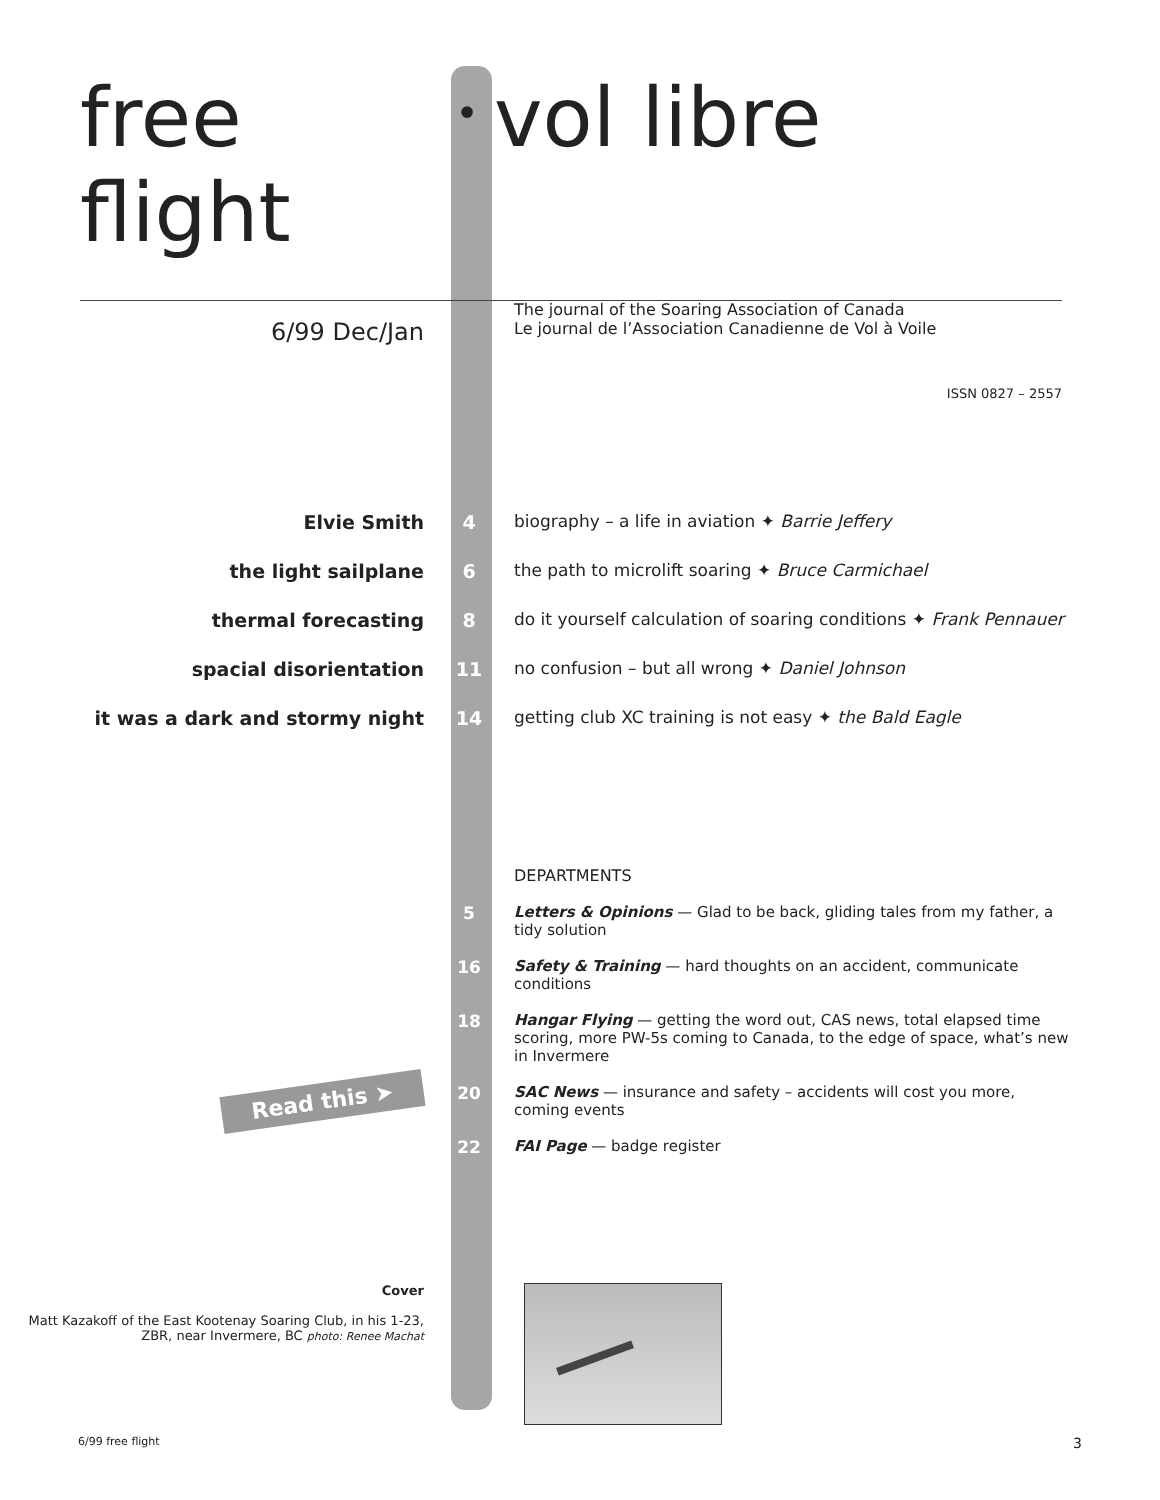free flight
•
vol libre
6/99 Dec/Jan
The journal of the Soaring Association of Canada
Le journal de l’Association Canadienne de Vol à Voile
ISSN 0827 – 2557
Elvie Smith 4 biography – a life in aviation ✦ Barrie Jeffery
the light sailplane 6 the path to microlift soaring ✦ Bruce Carmichael
thermal forecasting 8 do it yourself calculation of soaring conditions ✦ Frank Pennauer
spacial disorientation 11 no confusion – but all wrong ✦ Daniel Johnson
it was a dark and stormy night 14 getting club XC training is not easy ✦ the Bald Eagle
DEPARTMENTS
5 Letters & Opinions — Glad to be back, gliding tales from my father, a tidy solution
16 Safety & Training — hard thoughts on an accident, communicate conditions
18 Hangar Flying — getting the word out, CAS news, total elapsed time scoring, more PW-5s coming to Canada, to the edge of space, what’s new in Invermere
Read this ➤
20 SAC News — insurance and safety – accidents will cost you more, coming events
22 FAI Page — badge register
Cover
Matt Kazakoff of the East Kootenay Soaring Club, in his 1-23, ZBR, near Invermere, BC photo: Renee Machat
6/99 free flight 3